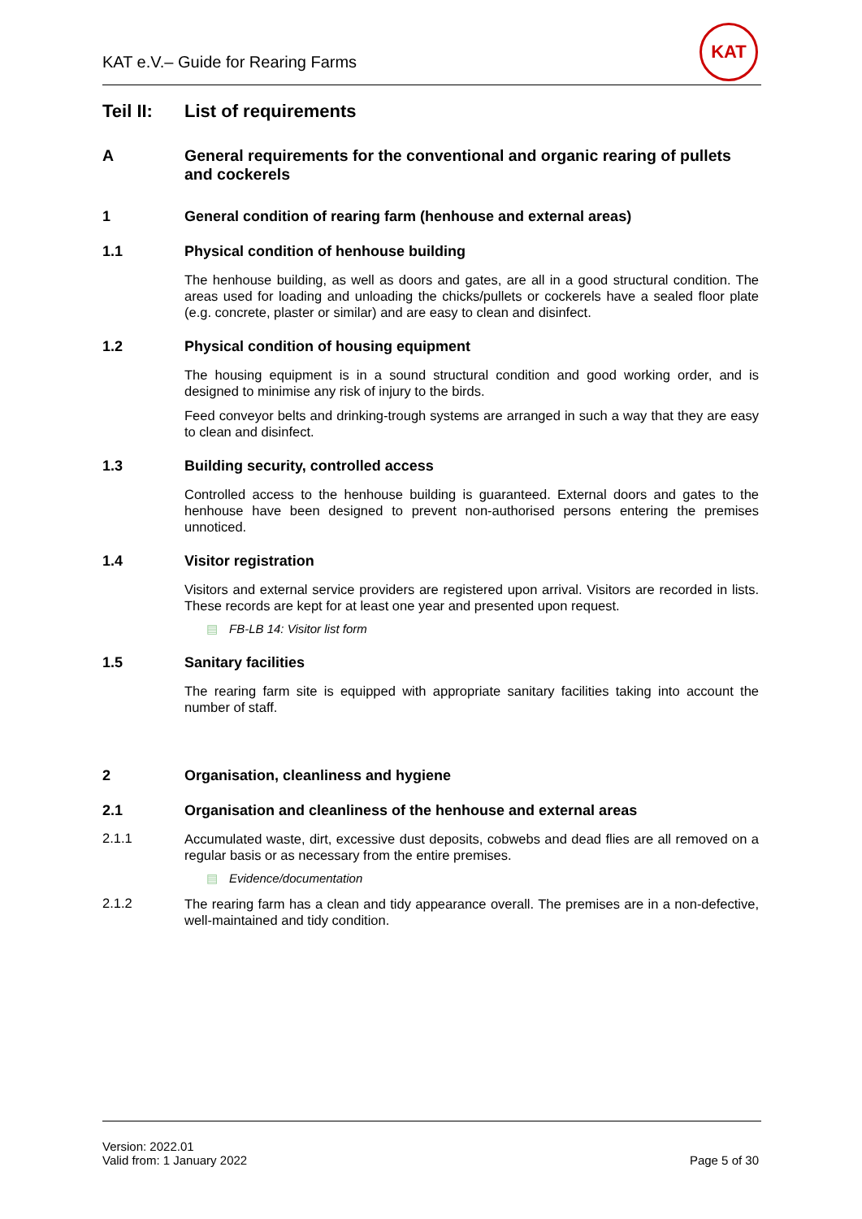KAT e.V.– Guide for Rearing Farms
KAT
Teil II:
List of requirements
A General requirements for the conventional and organic rearing of pullets and cockerels
1 General condition of rearing farm (henhouse and external areas)
1.1 Physical condition of henhouse building
The henhouse building, as well as doors and gates, are all in a good structural condition. The areas used for loading and unloading the chicks/pullets or cockerels have a sealed floor plate (e.g. concrete, plaster or similar) and are easy to clean and disinfect.
1.2 Physical condition of housing equipment
The housing equipment is in a sound structural condition and good working order, and is designed to minimise any risk of injury to the birds.
Feed conveyor belts and drinking-trough systems are arranged in such a way that they are easy to clean and disinfect.
1.3 Building security, controlled access
Controlled access to the henhouse building is guaranteed. External doors and gates to the henhouse have been designed to prevent non-authorised persons entering the premises unnoticed.
1.4 Visitor registration
Visitors and external service providers are registered upon arrival. Visitors are recorded in lists. These records are kept for at least one year and presented upon request.
▤ FB-LB 14: Visitor list form
1.5 Sanitary facilities
The rearing farm site is equipped with appropriate sanitary facilities taking into account the number of staff.
2 Organisation, cleanliness and hygiene
2.1 Organisation and cleanliness of the henhouse and external areas
2.1.1
Accumulated waste, dirt, excessive dust deposits, cobwebs and dead flies are all removed on a regular basis or as necessary from the entire premises.
▤ Evidence/documentation
2.1.2
The rearing farm has a clean and tidy appearance overall. The premises are in a non-defective, well-maintained and tidy condition.
Version: 2022.01
Valid from: 1 January 2022
Page 5 of 30